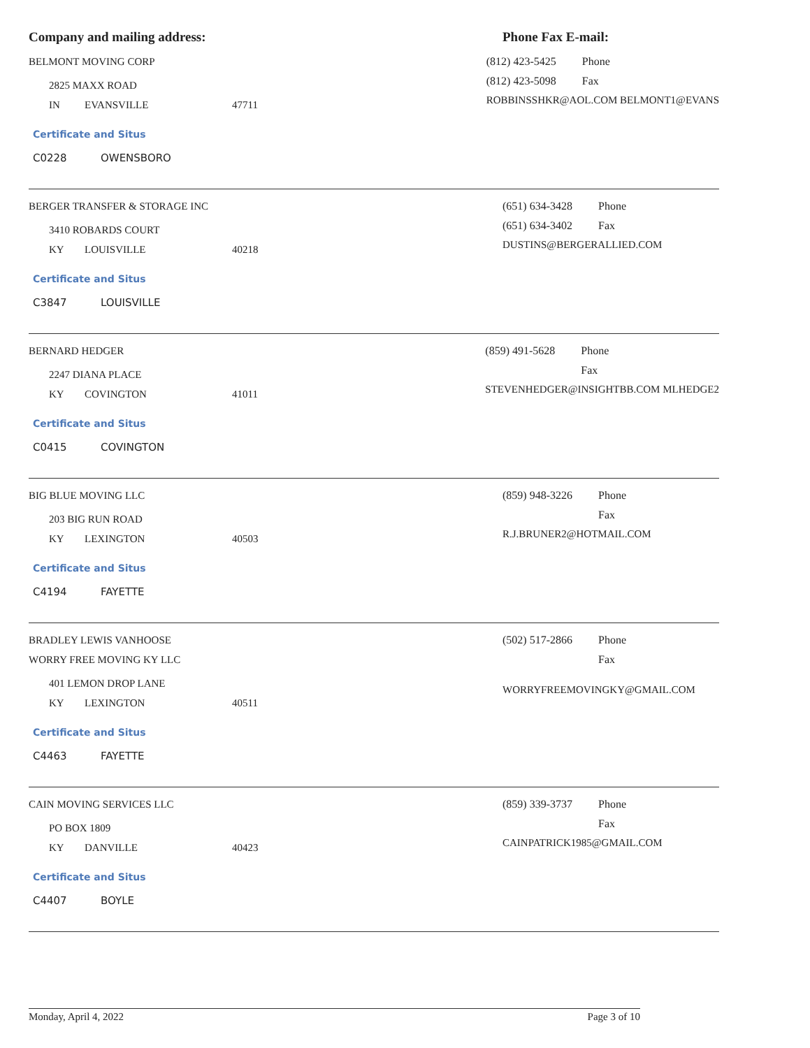Company and mailing address: Phone Fax E-mail:
BELMONT MOVING CORP
2825 MAXX ROAD
IN EVANSVILLE 47711
Certificate and Situs
C0228 OWENSBORO
(812) 423-5425 Phone
(812) 423-5098 Fax
ROBBINSSHKR@AOL.COM BELMONT1@EVANS
BERGER TRANSFER & STORAGE INC
3410 ROBARDS COURT
KY LOUISVILLE 40218
Certificate and Situs
C3847 LOUISVILLE
(651) 634-3428 Phone
(651) 634-3402 Fax
DUSTINS@BERGERALLIED.COM
BERNARD HEDGER
2247 DIANA PLACE
KY COVINGTON 41011
Certificate and Situs
C0415 COVINGTON
(859) 491-5628 Phone
Fax
STEVENHEDGER@INSIGHTBB.COM MLHEDGE2
BIG BLUE MOVING LLC
203 BIG RUN ROAD
KY LEXINGTON 40503
Certificate and Situs
C4194 FAYETTE
(859) 948-3226 Phone
Fax
R.J.BRUNER2@HOTMAIL.COM
BRADLEY LEWIS VANHOOSE
WORRY FREE MOVING KY LLC
401 LEMON DROP LANE
KY LEXINGTON 40511
Certificate and Situs
C4463 FAYETTE
(502) 517-2866 Phone
Fax
WORRYFREEMOVINGKY@GMAIL.COM
CAIN MOVING SERVICES LLC
PO BOX 1809
KY DANVILLE 40423
Certificate and Situs
C4407 BOYLE
(859) 339-3737 Phone
Fax
CAINPATRICK1985@GMAIL.COM
Monday, April 4, 2022 Page 3 of 10